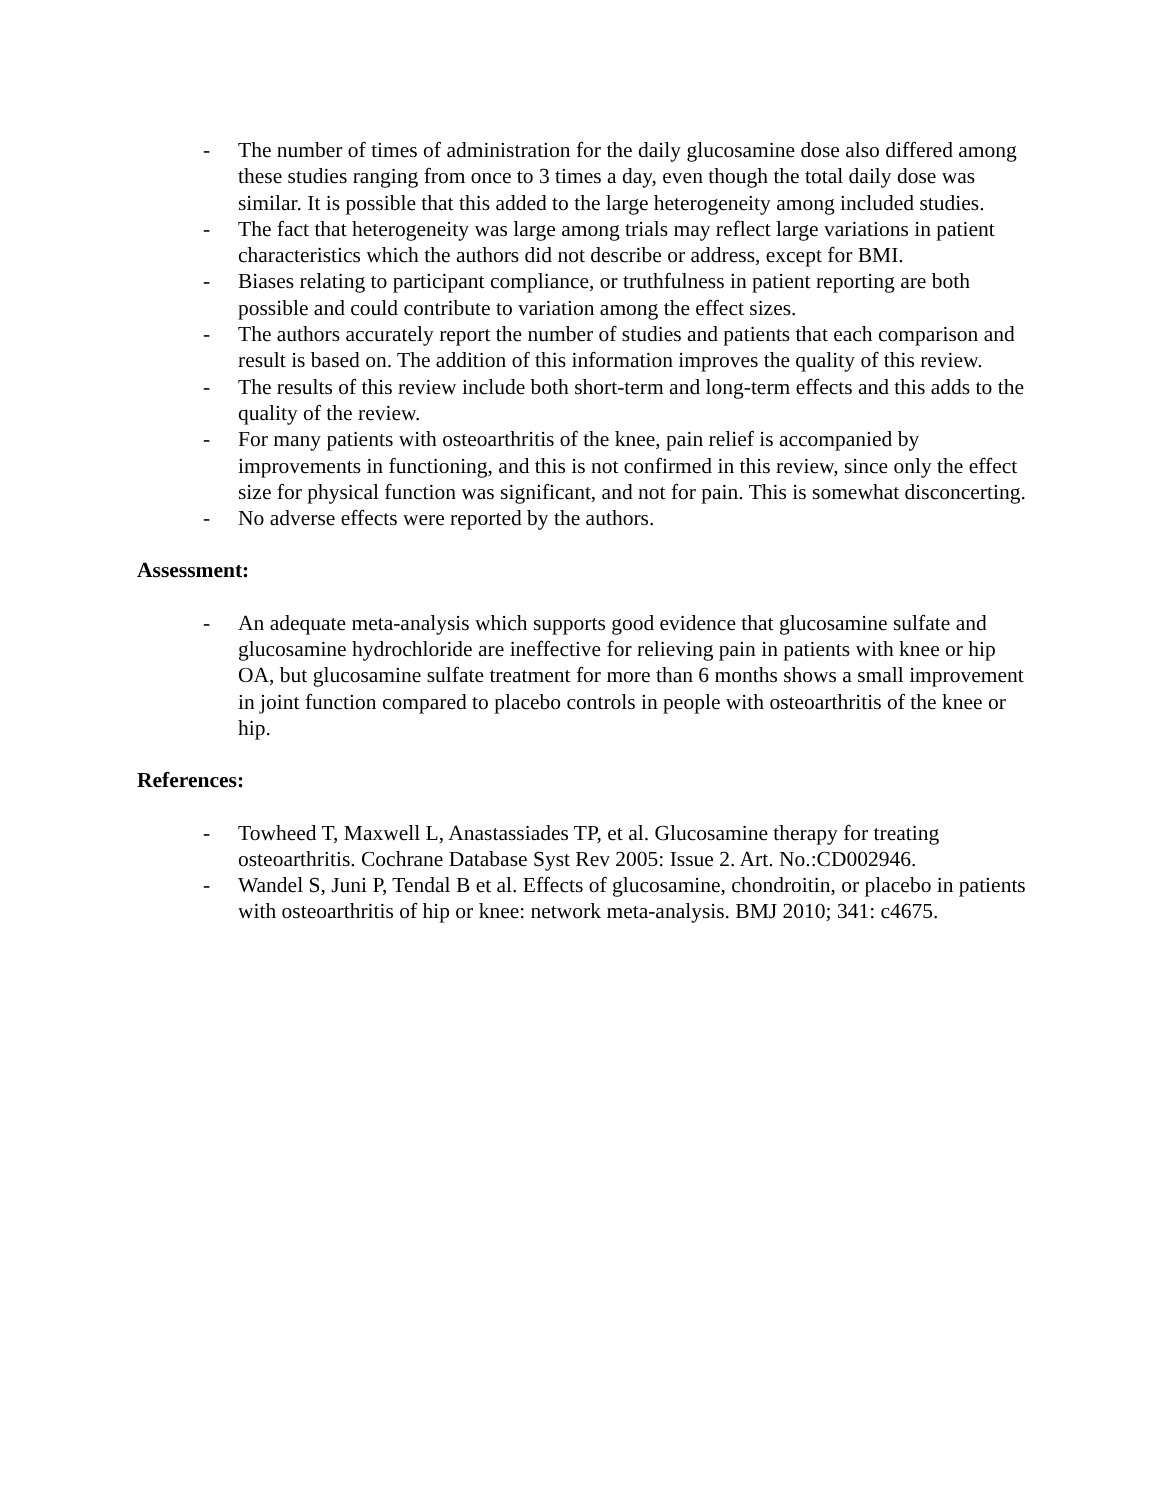- The number of times of administration for the daily glucosamine dose also differed among these studies ranging from once to 3 times a day, even though the total daily dose was similar. It is possible that this added to the large heterogeneity among included studies.
- The fact that heterogeneity was large among trials may reflect large variations in patient characteristics which the authors did not describe or address, except for BMI.
- Biases relating to participant compliance, or truthfulness in patient reporting are both possible and could contribute to variation among the effect sizes.
- The authors accurately report the number of studies and patients that each comparison and result is based on. The addition of this information improves the quality of this review.
- The results of this review include both short-term and long-term effects and this adds to the quality of the review.
- For many patients with osteoarthritis of the knee, pain relief is accompanied by improvements in functioning, and this is not confirmed in this review, since only the effect size for physical function was significant, and not for pain. This is somewhat disconcerting.
- No adverse effects were reported by the authors.
Assessment:
- An adequate meta-analysis which supports good evidence that glucosamine sulfate and glucosamine hydrochloride are ineffective for relieving pain in patients with knee or hip OA, but glucosamine sulfate treatment for more than 6 months shows a small improvement in joint function compared to placebo controls in people with osteoarthritis of the knee or hip.
References:
- Towheed T, Maxwell L, Anastassiades TP, et al. Glucosamine therapy for treating osteoarthritis. Cochrane Database Syst Rev 2005: Issue 2. Art. No.:CD002946.
- Wandel S, Juni P, Tendal B et al. Effects of glucosamine, chondroitin, or placebo in patients with osteoarthritis of hip or knee: network meta-analysis. BMJ 2010; 341: c4675.